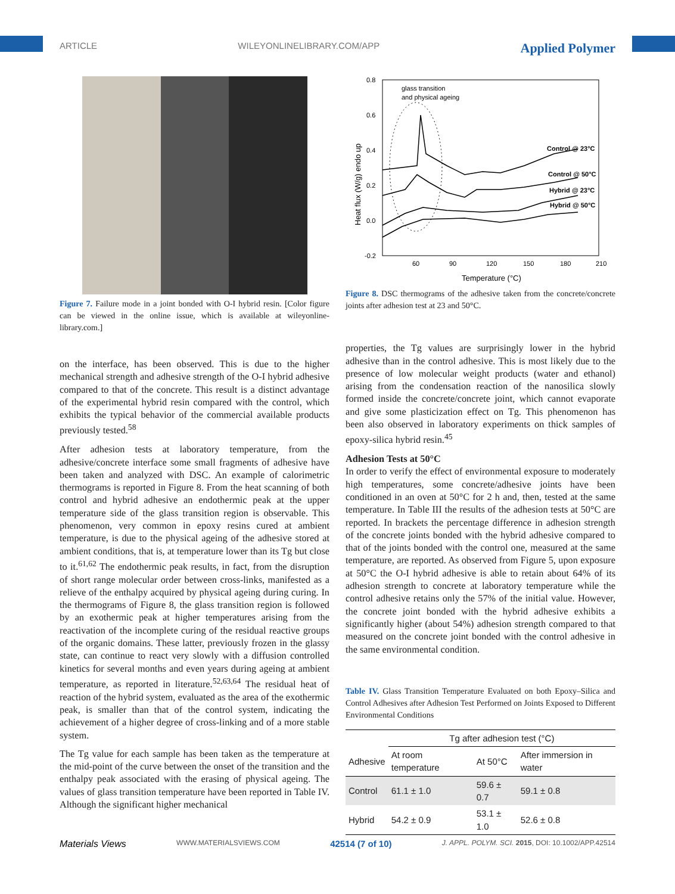ARTICLE WILEYONLINELIBRARY.COM/APP Applied Polymer
Figure 7. Failure mode in a joint bonded with O-I hybrid resin. [Color figure can be viewed in the online issue, which is available at wileyonline-library.com.]
on the interface, has been observed. This is due to the higher mechanical strength and adhesive strength of the O-I hybrid adhesive compared to that of the concrete. This result is a distinct advantage of the experimental hybrid resin compared with the control, which exhibits the typical behavior of the commercial available products previously tested.<sup>58</sup>
After adhesion tests at laboratory temperature, from the adhesive/concrete interface some small fragments of adhesive have been taken and analyzed with DSC. An example of calorimetric thermograms is reported in Figure 8. From the heat scanning of both control and hybrid adhesive an endothermic peak at the upper temperature side of the glass transition region is observable. This phenomenon, very common in epoxy resins cured at ambient temperature, is due to the physical ageing of the adhesive stored at ambient conditions, that is, at temperature lower than its Tg but close to it.<sup>61,62</sup> The endothermic peak results, in fact, from the disruption of short range molecular order between cross-links, manifested as a relieve of the enthalpy acquired by physical ageing during curing. In the thermograms of Figure 8, the glass transition region is followed by an exothermic peak at higher temperatures arising from the reactivation of the incomplete curing of the residual reactive groups of the organic domains. These latter, previously frozen in the glassy state, can continue to react very slowly with a diffusion controlled kinetics for several months and even years during ageing at ambient temperature, as reported in literature.<sup>52,63,64</sup> The residual heat of reaction of the hybrid system, evaluated as the area of the exothermic peak, is smaller than that of the control system, indicating the achievement of a higher degree of cross-linking and of a more stable system.
The Tg value for each sample has been taken as the temperature at the mid-point of the curve between the onset of the transition and the enthalpy peak associated with the erasing of physical ageing. The values of glass transition temperature have been reported in Table IV. Although the significant higher mechanical
0.8
0.6
0.4
0.2
0.0
-0.2
60
90
120
150
180
210
Temperature (°C)
Heat flux (W/g) endo up
glass transition
and physical ageing
Control @ 23°C
Control @ 50°C
Hybrid @ 23°C
Hybrid @ 50°C
Figure 8. DSC thermograms of the adhesive taken from the concrete/concrete joints after adhesion test at 23 and 50°C.
properties, the Tg values are surprisingly lower in the hybrid adhesive than in the control adhesive. This is most likely due to the presence of low molecular weight products (water and ethanol) arising from the condensation reaction of the nanosilica slowly formed inside the concrete/concrete joint, which cannot evaporate and give some plasticization effect on Tg. This phenomenon has been also observed in laboratory experiments on thick samples of epoxy-silica hybrid resin.<sup>45</sup>
Adhesion Tests at 50°C
In order to verify the effect of environmental exposure to moderately high temperatures, some concrete/adhesive joints have been conditioned in an oven at 50°C for 2 h and, then, tested at the same temperature. In Table III the results of the adhesion tests at 50°C are reported. In brackets the percentage difference in adhesion strength of the concrete joints bonded with the hybrid adhesive compared to that of the joints bonded with the control one, measured at the same temperature, are reported. As observed from Figure 5, upon exposure at 50°C the O-I hybrid adhesive is able to retain about 64% of its adhesion strength to concrete at laboratory temperature while the control adhesive retains only the 57% of the initial value. However, the concrete joint bonded with the hybrid adhesive exhibits a significantly higher (about 54%) adhesion strength compared to that measured on the concrete joint bonded with the control adhesive in the same environmental condition.
Table IV. Glass Transition Temperature Evaluated on both Epoxy–Silica and Control Adhesives after Adhesion Test Performed on Joints Exposed to Different Environmental Conditions
| | Tg after adhesion test (°C) | | |
| --- | --- | --- | --- |
| Adhesive | At room temperature | At 50°C | After immersion in water |
| Control | 61.1 ± 1.0 | 59.6 ± 0.7 | 59.1 ± 0.8 |
| Hybrid | 54.2 ± 0.9 | 53.1 ± 1.0 | 52.6 ± 0.8 |
Materials Views WWW.MATERIALSVIEWS.COM 42514 (7 of 10) J. APPL. POLYM. SCI. 2015, DOI: 10.1002/APP.42514